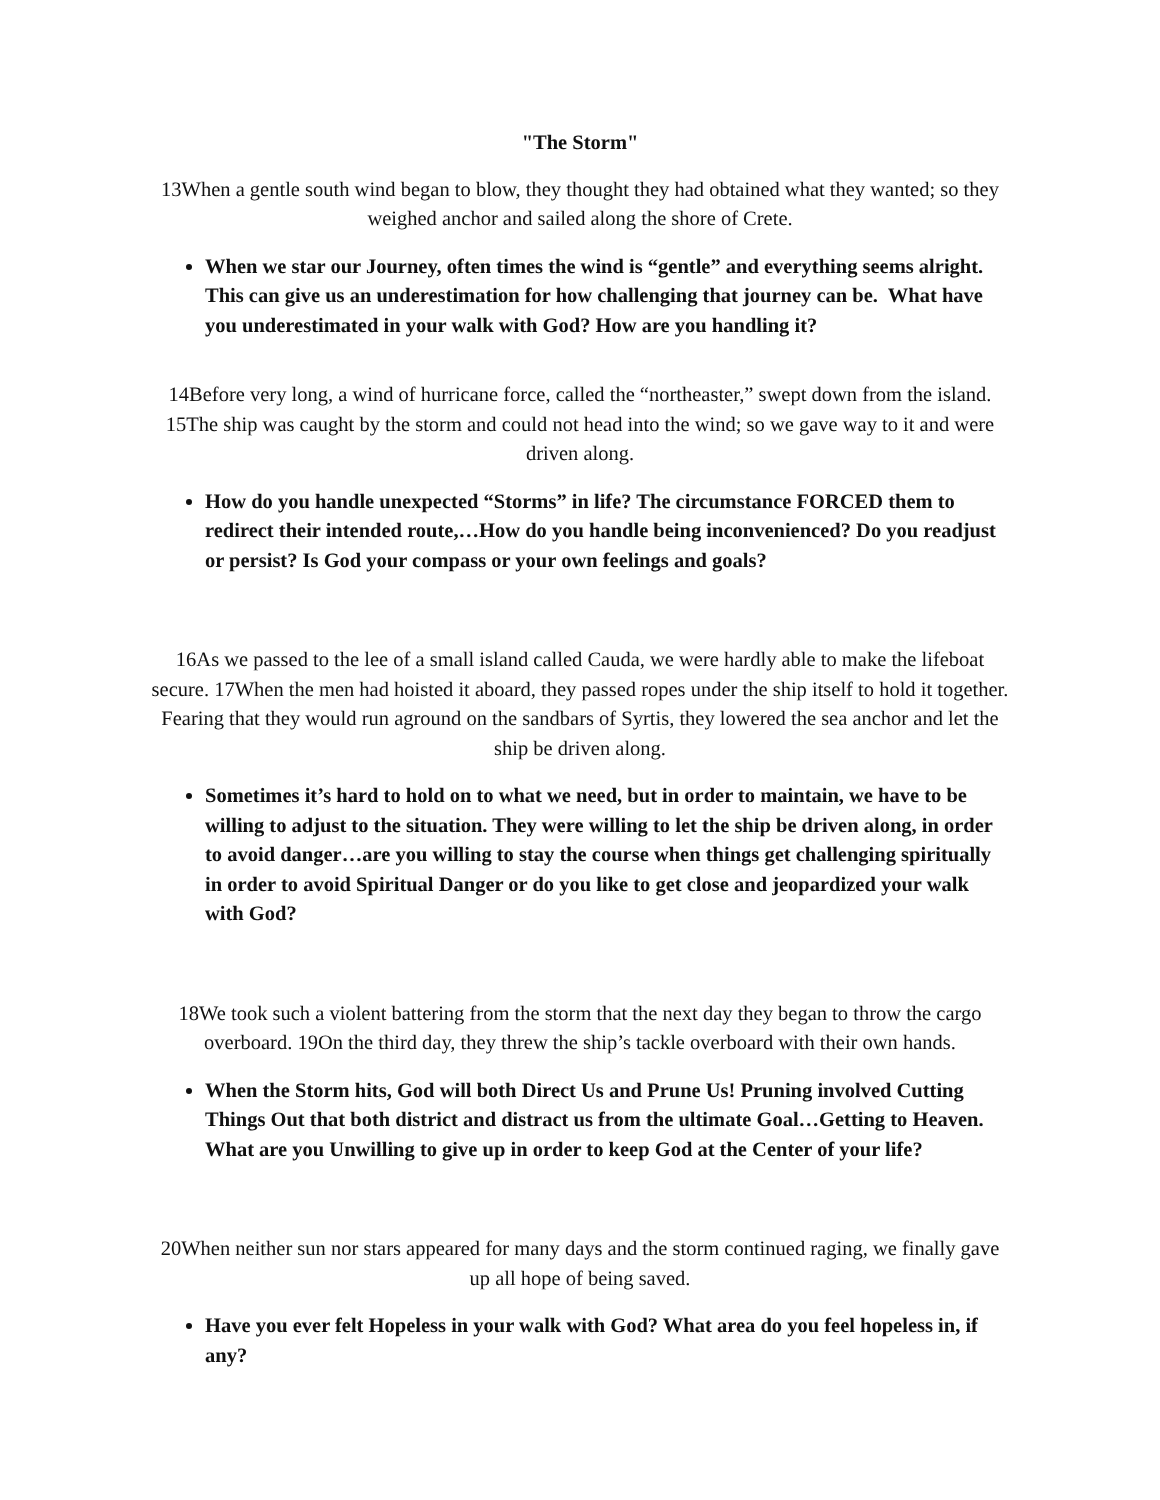"The Storm"
13When a gentle south wind began to blow, they thought they had obtained what they wanted; so they weighed anchor and sailed along the shore of Crete.
When we star our Journey, often times the wind is “gentle” and everything seems alright. This can give us an underestimation for how challenging that journey can be. What have you underestimated in your walk with God? How are you handling it?
14Before very long, a wind of hurricane force, called the “northeaster,” swept down from the island. 15The ship was caught by the storm and could not head into the wind; so we gave way to it and were driven along.
How do you handle unexpected “Storms” in life? The circumstance FORCED them to redirect their intended route,…How do you handle being inconvenienced? Do you readjust or persist? Is God your compass or your own feelings and goals?
16As we passed to the lee of a small island called Cauda, we were hardly able to make the lifeboat secure. 17When the men had hoisted it aboard, they passed ropes under the ship itself to hold it together. Fearing that they would run aground on the sandbars of Syrtis, they lowered the sea anchor and let the ship be driven along.
Sometimes it’s hard to hold on to what we need, but in order to maintain, we have to be willing to adjust to the situation. They were willing to let the ship be driven along, in order to avoid danger…are you willing to stay the course when things get challenging spiritually in order to avoid Spiritual Danger or do you like to get close and jeopardized your walk with God?
18We took such a violent battering from the storm that the next day they began to throw the cargo overboard. 19On the third day, they threw the ship’s tackle overboard with their own hands.
When the Storm hits, God will both Direct Us and Prune Us! Pruning involved Cutting Things Out that both district and distract us from the ultimate Goal…Getting to Heaven. What are you Unwilling to give up in order to keep God at the Center of your life?
20When neither sun nor stars appeared for many days and the storm continued raging, we finally gave up all hope of being saved.
Have you ever felt Hopeless in your walk with God? What area do you feel hopeless in, if any?